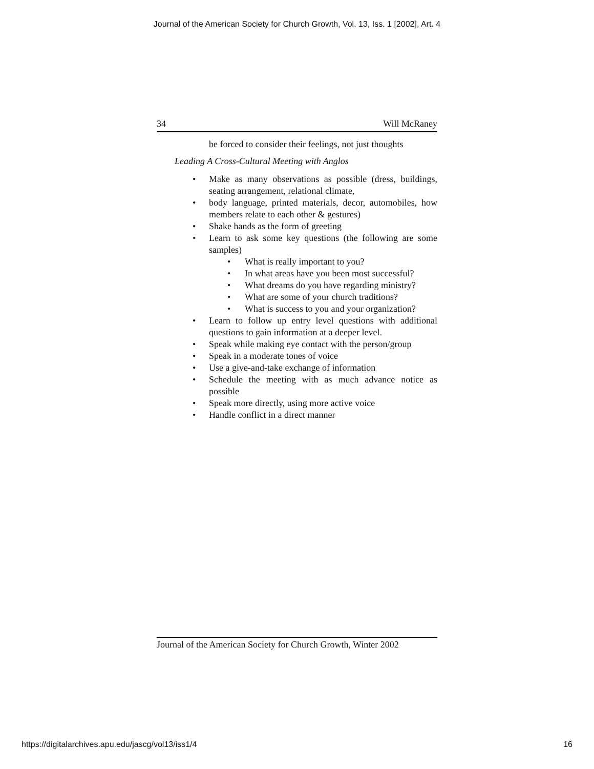Journal of the American Society for Church Growth, Vol. 13, Iss. 1 [2002], Art. 4
34 Will McRaney
be forced to consider their feelings, not just thoughts
Leading A Cross-Cultural Meeting with Anglos
• Make as many observations as possible (dress, buildings, seating arrangement, relational climate,
• body language, printed materials, decor, automobiles, how members relate to each other & gestures)
• Shake hands as the form of greeting
• Learn to ask some key questions (the following are some samples)
• What is really important to you?
• In what areas have you been most successful?
• What dreams do you have regarding ministry?
• What are some of your church traditions?
• What is success to you and your organization?
• Learn to follow up entry level questions with additional questions to gain information at a deeper level.
• Speak while making eye contact with the person/group
• Speak in a moderate tones of voice
• Use a give-and-take exchange of information
• Schedule the meeting with as much advance notice as possible
• Speak more directly, using more active voice
• Handle conflict in a direct manner
Journal of the American Society for Church Growth, Winter 2002
https://digitalarchives.apu.edu/jascg/vol13/iss1/4
16